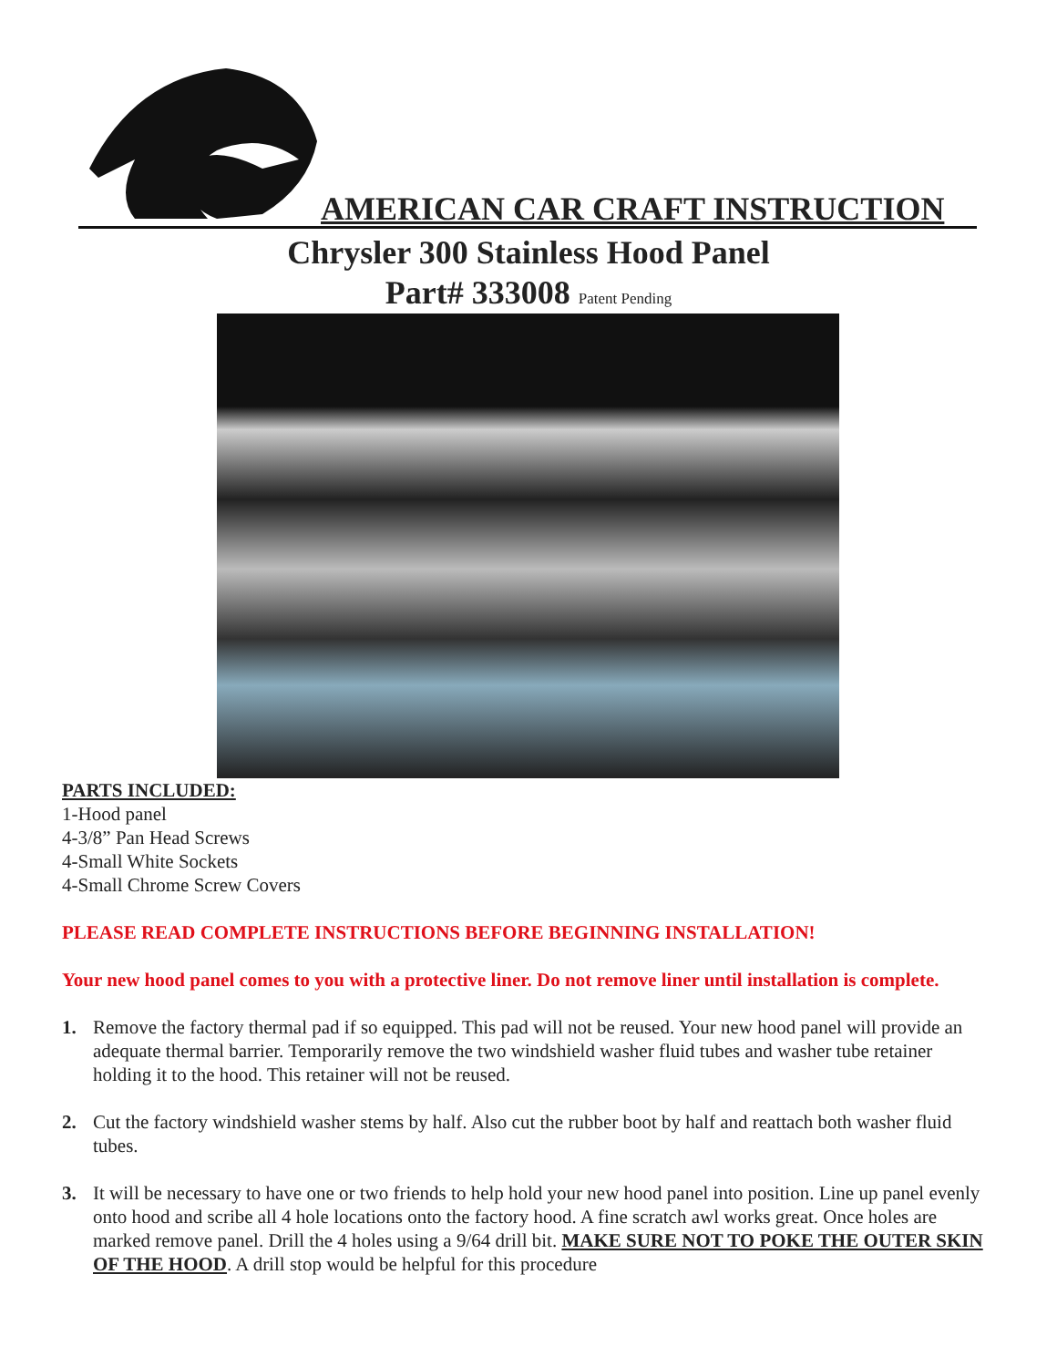AMERICAN CAR CRAFT INSTRUCTION
Chrysler 300 Stainless Hood Panel
Part# 333008 Patent Pending
PARTS INCLUDED:
1-Hood panel
4-3/8” Pan Head Screws
4-Small White Sockets
4-Small Chrome Screw Covers
PLEASE READ COMPLETE INSTRUCTIONS BEFORE BEGINNING INSTALLATION!
Your new hood panel comes to you with a protective liner. Do not remove liner until installation is complete.
1. Remove the factory thermal pad if so equipped. This pad will not be reused. Your new hood panel will provide an adequate thermal barrier. Temporarily remove the two windshield washer fluid tubes and washer tube retainer holding it to the hood. This retainer will not be reused.
2. Cut the factory windshield washer stems by half. Also cut the rubber boot by half and reattach both washer fluid tubes.
3. It will be necessary to have one or two friends to help hold your new hood panel into position. Line up panel evenly onto hood and scribe all 4 hole locations onto the factory hood. A fine scratch awl works great. Once holes are marked remove panel. Drill the 4 holes using a 9/64 drill bit. MAKE SURE NOT TO POKE THE OUTER SKIN OF THE HOOD. A drill stop would be helpful for this procedure